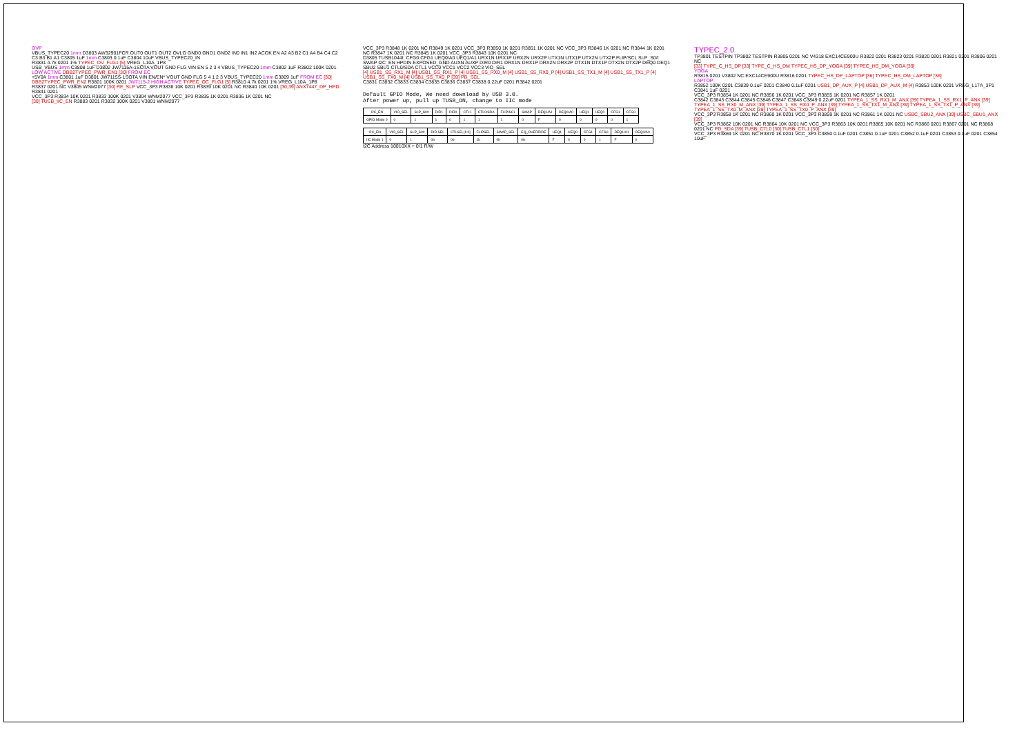OVP
VBUS_TYPEC20 1mm D3803 AW32901FCR OUT0 OUT1 OUT2 OVLO GND0 GND1 GND2 IN0 IN1 IN2 ACOK EN A2 A3 B2 C1 A4 B4 C4 C2 C3 B3 B1 A1 C3805 1uF 1mm C3803 0.1uF C3804 10uF VBUS_TYPEC20_IN
R3831 4.7k 0201 1% TYPEC_OV_FLG1 [5] VREG_L10A_1P8
USB_VBUS 1mm C3808 1uF D3802 JW7115A-1SOTA VOUT GND FLG VIN EN 5 2 3 4 VBUS_TYPEC20 1mm C3802 1uF R3802 100K 0201 LOW ACTIVE DBB2TYPEC_PWR_EN1 [30] FROM EC
+5V0A 1mm C3801 1uF D3801 JW7115S-1SOTA VIN EN/EN* VOUT GND FLG 5 4 1 2 3 VBUS_TYPEC20 1mm C3809 1uF FROM EC [30] DBB2TYPEC_PWR_EN2 R3801 100K 0201 JW7115-2 HIGH ACTIVE TYPEC_OC_FLG1 [5] R3810 4.7k 0201 1% VREG_L10A_1P8
R3837 0201 NC V3805 WNM2077 [30] RE_SLP VCC_3P3 R3838 10K 0201 R3839 10K 0201 NC R3840 10K 0201 [30,39] ANX7447_DP_HPD R3841 0201
VCC_3P3 R3834 10K 0201 R3833 100K 0201 V3804 WNM2077 VCC_3P3 R3835 1K 0201 R3836 1K 0201 NC
[30] TUSB_IIC_EN R3883 0201 R3832 100K 0201 V3801 WNM2077
VCC_3P3 R3848 1K 0201 NC R3849 1K 0201 VCC_3P3 R3850 1K 0201 R3851 1K 0201 NC VCC_3P3 R3846 1K 0201 NC R3844 1K 0201 NC R3847 1K 0201 NC R3845 1K 0201 VCC_3P3 R3843 10K 0201 NC
D3805 TUSB1044I: CFG0 CFG1 UEQ0/A0 UEQ1/A1 URX1N URX1P URX2N URX2P UTX1N UTX1P UTX2N UTX2P FLIP/SCL SLP_S0# SWAP I2C_EN HPDIN EXPOSED_GND AUXN AUXP DIR0 DIR1 DRX1N DRX1P DRX2N DRX2P DTX1N DTX1P DTX2N DTX2P DEQ0 DEQ1 SBU2 SBU1 CTL0/SDA CTL1 VCC0 VCC1 VCC2 VCC3 VIO_SEL
[4] USB1_SS_RX1_M [4] USB1_SS_RX1_P [4] USB1_SS_RX0_M [4] USB1_SS_RX0_P [4] USB1_SS_TX1_M [4] USB1_SS_TX1_P [4] USB1_SS_TX0_M [4] USB1_SS_TX0_P [39] PD_SCL
C3831 C3832 C3833 C3834 C3835 C3836 C3837 C3838 0.22uF 0201 R3842 0201
Default GPIO Mode, We need download by USB 3.0.
After power up, pull up TUSB_ON, change to IIC mode
| I2C_EN | VIO_SEL | SLP_S0# | DIR1 | DIR0 | CTL1 | CTL0/SDA | FLIP/SCL | SWAP | DEQ1/A1 | DEQ0/A0 | UEQ1 | UEQ0 | CFG1 | CFG0 |
| --- | --- | --- | --- | --- | --- | --- | --- | --- | --- | --- | --- | --- | --- | --- |
| GPIO Mode 0 | 0 | 1 | 1 | 0 | 1 | 1 | 1 | 0 | F | 0 | 0 | 0 | 0 | 1 |
| I2C_EN | VIO_SEL | SLP_S0# | DIR SEL | CTLSEL[1:0] | FLIPSEL | SWAP_SEL | EQ_OVERRIDE | UEQ1 | UEQ0 | CFG1 | CFG0 | DEQ1/A1 | DEQ0/A0 |
| --- | --- | --- | --- | --- | --- | --- | --- | --- | --- | --- | --- | --- | --- |
| IIC Mode 1 | 0 | 1 | 0b | 0b | 1b | 0b | 0b | F | 0 | 0 | 1 | F | 0 |
I2C Address 10010XX + 0/1 R/W
TYPEC_2.0
TP3801 TESTPIN TP3802 TESTPIN R3805 0201 NC V4318 EXC14CE900U R3822 0201 R3823 0201 R3820 0201 R3821 0201 R3806 0201 NC
[33] TYPE_C_HS_DP [33] TYPE_C_HS_DM TYPEC_HS_DP_YOGA [39] TYPEC_HS_DM_YOGA [39]
YOGA
R3815 0201 V3802 NC EXC14CE900U R3816 0201 TYPEC_HS_DP_LAPTOP [36] TYPEC_HS_DM_LAPTOP [36]
LAPTOP
R3852 100K 0201 C3839 0.1uF 0201 C3840 0.1uF 0201 USB1_DP_AUX_P [4] USB1_DP_AUX_M [4] R3853 100K 0201 VREG_L17A_3P1 C3841 1uF 0201
VCC_3P3 R3854 1K 0201 NC R3856 1K 0201 VCC_3P3 R3855 1K 0201 NC R3857 1K 0201
C3842 C3843 C3844 C3845 C3846 C3847 C3848 C3849 0.22uF 0201 TYPEA_1_SS_RX1_M_ANX [39] TYPEA_1_SS_RX1_P_ANX [39] TYPEA_1_SS_RX0_M_ANX [39] TYPEA_1_SS_RX0_P_ANX [39] TYPEA_1_SS_TX1_M_ANX [39] TYPEA_1_SS_TX1_P_ANX [39] TYPEA_1_SS_TX0_M_ANX [39] TYPEA_1_SS_TX0_P_ANX [39]
VCC_3P3 R3858 1K 0201 NC R3860 1K 0201 VCC_3P3 R3859 1K 0201 NC R3861 1K 0201 NC USBC_SBU2_ANX [39] USBC_SBU1_ANX [39]
VCC_3P3 R3862 10K 0201 NC R3864 10K 0201 NC VCC_3P3 R3863 10K 0201 R3865 10K 0201 NC R3866 0201 R3867 0201 NC R3868 0201 NC PD_SDA [39] TUSB_CTL0 [30] TUSB_CTL1 [30]
VCC_3P3 R3869 1K 0201 NC R3870 1K 0201 VCC_3P3 C3850 0.1uF 0201 C3851 0.1uF 0201 C3852 0.1uF 0201 C3853 0.1uF 0201 C3854 10uF